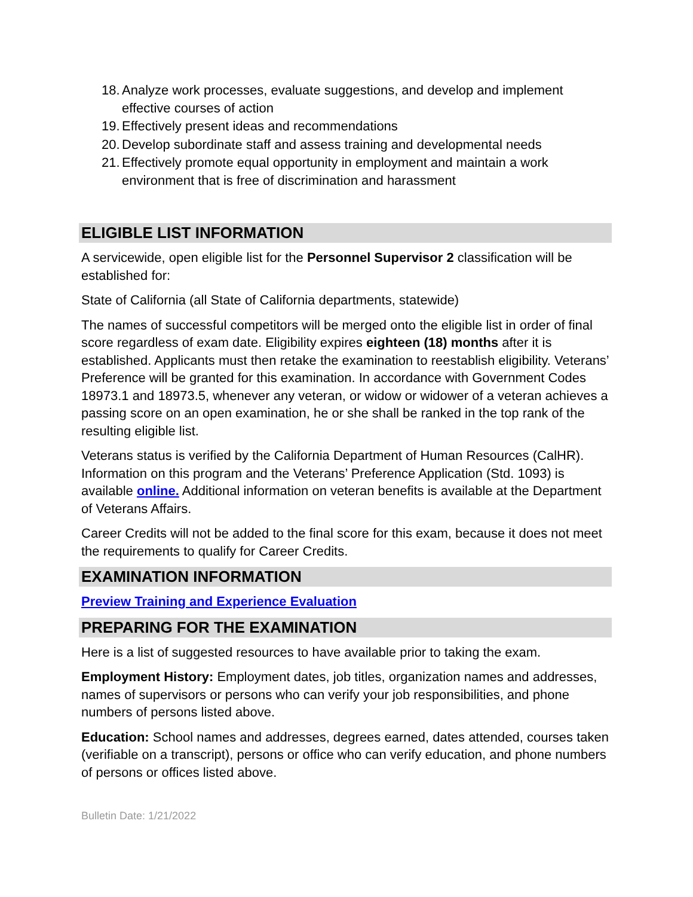18. Analyze work processes, evaluate suggestions, and develop and implement effective courses of action
19. Effectively present ideas and recommendations
20. Develop subordinate staff and assess training and developmental needs
21. Effectively promote equal opportunity in employment and maintain a work environment that is free of discrimination and harassment
ELIGIBLE LIST INFORMATION
A servicewide, open eligible list for the Personnel Supervisor 2 classification will be established for:
State of California (all State of California departments, statewide)
The names of successful competitors will be merged onto the eligible list in order of final score regardless of exam date. Eligibility expires eighteen (18) months after it is established. Applicants must then retake the examination to reestablish eligibility. Veterans’ Preference will be granted for this examination. In accordance with Government Codes 18973.1 and 18973.5, whenever any veteran, or widow or widower of a veteran achieves a passing score on an open examination, he or she shall be ranked in the top rank of the resulting eligible list.
Veterans status is verified by the California Department of Human Resources (CalHR). Information on this program and the Veterans’ Preference Application (Std. 1093) is available online. Additional information on veteran benefits is available at the Department of Veterans Affairs.
Career Credits will not be added to the final score for this exam, because it does not meet the requirements to qualify for Career Credits.
EXAMINATION INFORMATION
Preview Training and Experience Evaluation
PREPARING FOR THE EXAMINATION
Here is a list of suggested resources to have available prior to taking the exam.
Employment History: Employment dates, job titles, organization names and addresses, names of supervisors or persons who can verify your job responsibilities, and phone numbers of persons listed above.
Education: School names and addresses, degrees earned, dates attended, courses taken (verifiable on a transcript), persons or office who can verify education, and phone numbers of persons or offices listed above.
Bulletin Date: 1/21/2022